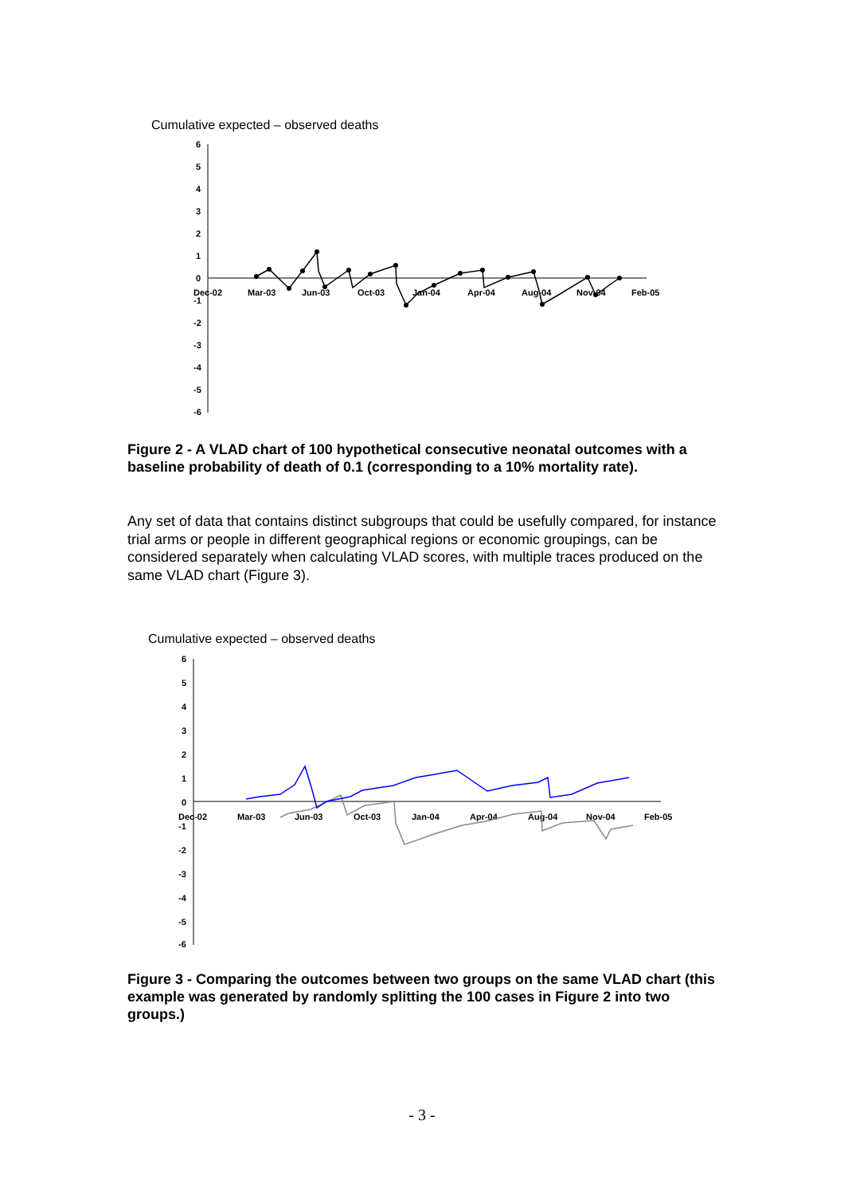Cumulative expected – observed deaths
6
5
4
3
2
1
0
-1
-2
-3
-4
-5
-6
Dec-02
Mar-03
Jun-03
Oct-03
Jan-04
Apr-04
Aug-04
Nov-04
Feb-05
Figure 2 - A VLAD chart of 100 hypothetical consecutive neonatal outcomes with a baseline probability of death of 0.1 (corresponding to a 10% mortality rate).
Any set of data that contains distinct subgroups that could be usefully compared, for instance trial arms or people in different geographical regions or economic groupings, can be considered separately when calculating VLAD scores, with multiple traces produced on the same VLAD chart (Figure 3).
Cumulative expected – observed deaths
6
5
4
3
2
1
0
-1
-2
-3
-4
-5
-6
Dec-02
Mar-03
Jun-03
Oct-03
Jan-04
Apr-04
Aug-04
Nov-04
Feb-05
Figure 3 - Comparing the outcomes between two groups on the same VLAD chart (this example was generated by randomly splitting the 100 cases in Figure 2 into two groups.)
- 3 -